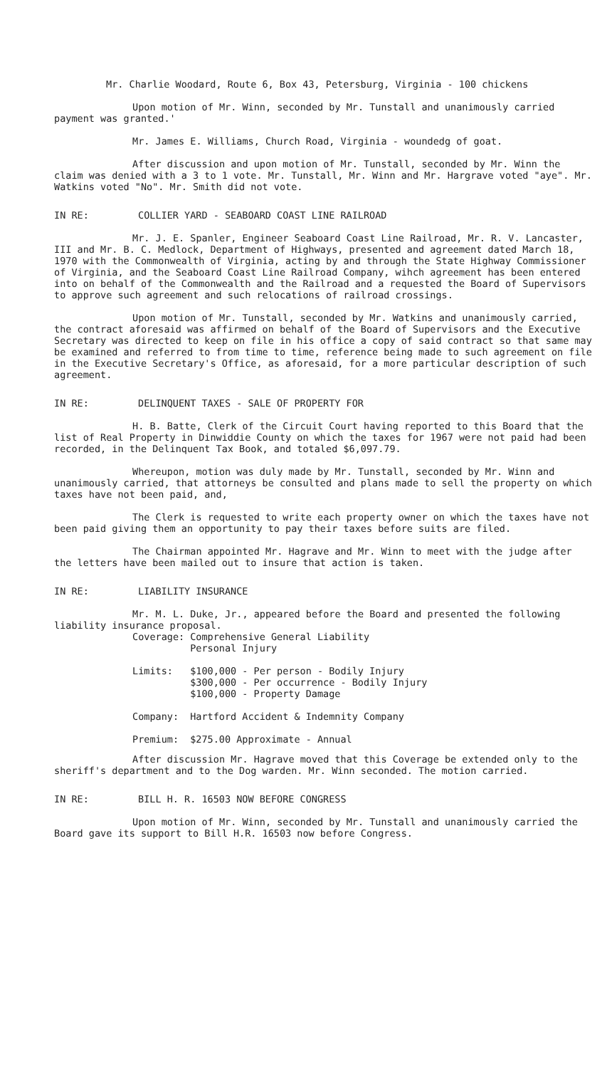Mr. Charlie Woodard, Route 6, Box 43, Petersburg, Virginia - 100 chickens
Upon motion of Mr. Winn, seconded by Mr. Tunstall and unanimously carried payment was granted.'
Mr. James E. Williams, Church Road, Virginia - woundedg of goat.
After discussion and upon motion of Mr. Tunstall, seconded by Mr. Winn the claim was denied with a 3 to 1 vote. Mr. Tunstall, Mr. Winn and Mr. Hargrave voted "aye". Mr. Watkins voted "No". Mr. Smith did not vote.
IN RE: COLLIER YARD - SEABOARD COAST LINE RAILROAD
Mr. J. E. Spanler, Engineer Seaboard Coast Line Railroad, Mr. R. V. Lancaster, III and Mr. B. C. Medlock, Department of Highways, presented and agreement dated March 18, 1970 with the Commonwealth of Virginia, acting by and through the State Highway Commissioner of Virginia, and the Seaboard Coast Line Railroad Company, wihch agreement has been entered into on behalf of the Commonwealth and the Railroad and a requested the Board of Supervisors to approve such agreement and such relocations of railroad crossings.
Upon motion of Mr. Tunstall, seconded by Mr. Watkins and unanimously carried, the contract aforesaid was affirmed on behalf of the Board of Supervisors and the Executive Secretary was directed to keep on file in his office a copy of said contract so that same may be examined and referred to from time to time, reference being made to such agreement on file in the Executive Secretary's Office, as aforesaid, for a more particular description of such agreement.
IN RE: DELINQUENT TAXES - SALE OF PROPERTY FOR
H. B. Batte, Clerk of the Circuit Court having reported to this Board that the list of Real Property in Dinwiddie County on which the taxes for 1967 were not paid had been recorded, in the Delinquent Tax Book, and totaled $6,097.79.
Whereupon, motion was duly made by Mr. Tunstall, seconded by Mr. Winn and unanimously carried, that attorneys be consulted and plans made to sell the property on which taxes have not been paid, and,
The Clerk is requested to write each property owner on which the taxes have not been paid giving them an opportunity to pay their taxes before suits are filed.
The Chairman appointed Mr. Hagrave and Mr. Winn to meet with the judge after the letters have been mailed out to insure that action is taken.
IN RE: LIABILITY INSURANCE
Mr. M. L. Duke, Jr., appeared before the Board and presented the following liability insurance proposal.
| Coverage: | Comprehensive General Liability Personal Injury |
| Limits: | $100,000 - Per person - Bodily Injury $300,000 - Per occurrence - Bodily Injury $100,000 - Property Damage |
| Company: | Hartford Accident & Indemnity Company |
| Premium: | $275.00 Approximate - Annual |
After discussion Mr. Hagrave moved that this Coverage be extended only to the sheriff's department and to the Dog warden. Mr. Winn seconded. The motion carried.
IN RE: BILL H. R. 16503 NOW BEFORE CONGRESS
Upon motion of Mr. Winn, seconded by Mr. Tunstall and unanimously carried the Board gave its support to Bill H.R. 16503 now before Congress.